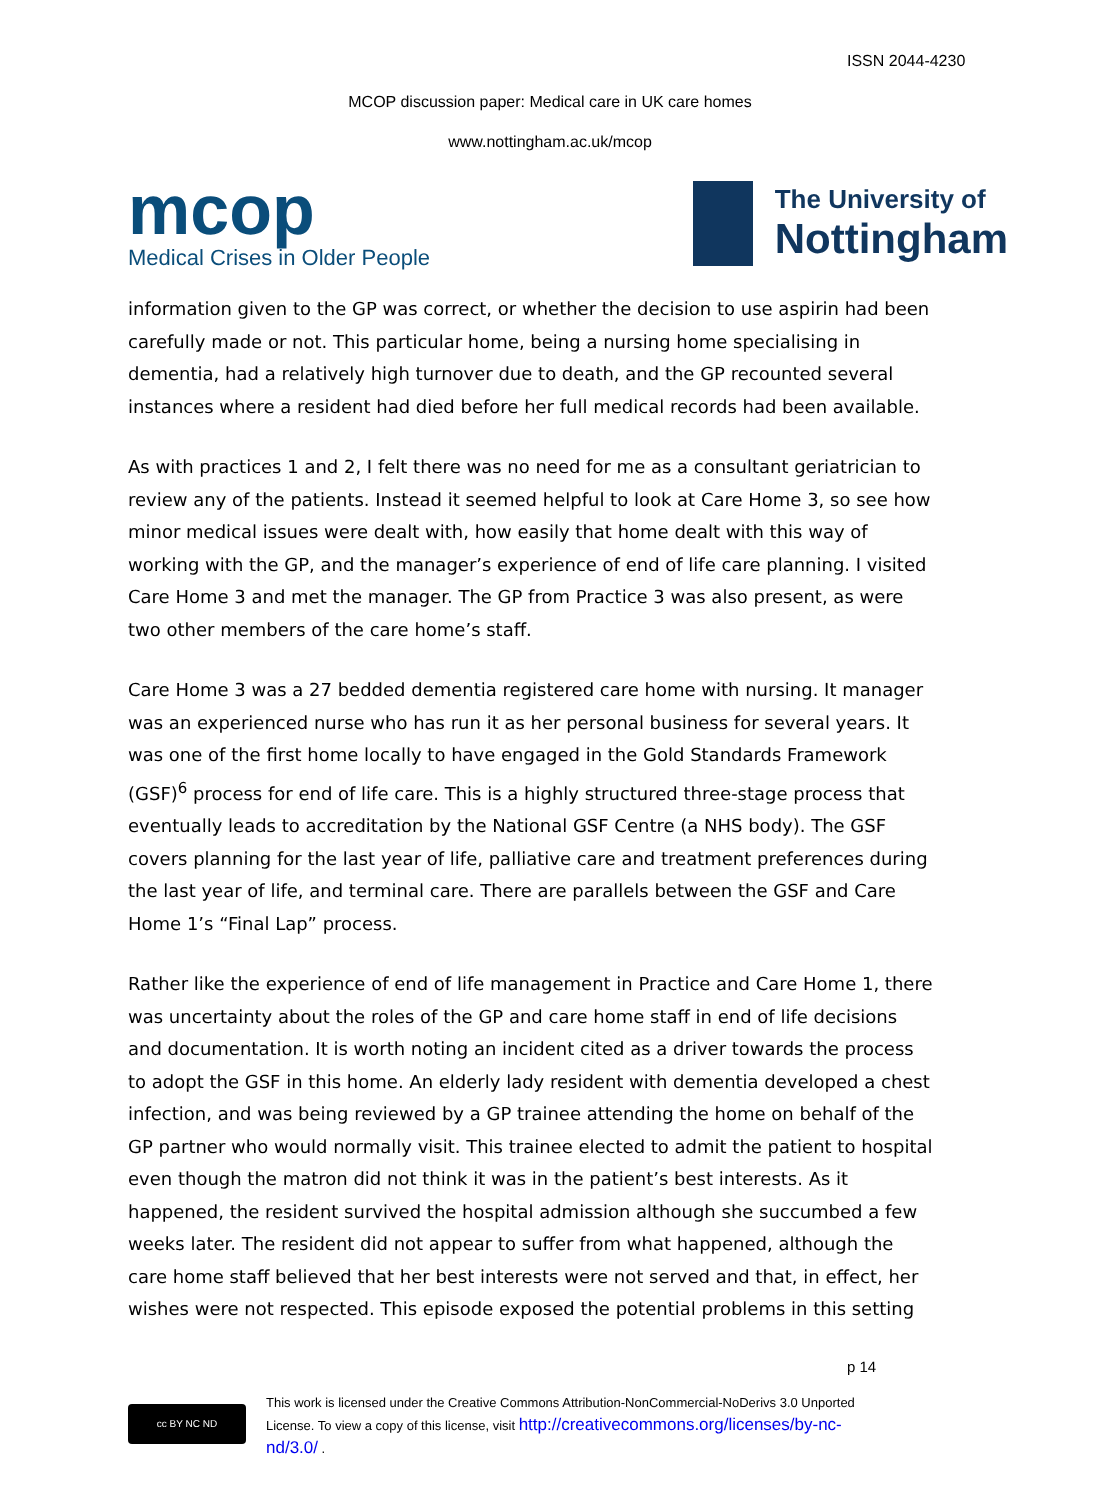ISSN 2044-4230
MCOP discussion paper: Medical care in UK care homes
www.nottingham.ac.uk/mcop
mcop
Medical Crises in Older People
The University of
Nottingham
information given to the GP was correct, or whether the decision to use aspirin had been carefully made or not. This particular home, being a nursing home specialising in dementia, had a relatively high turnover due to death, and the GP recounted several instances where a resident had died before her full medical records had been available.
As with practices 1 and 2, I felt there was no need for me as a consultant geriatrician to review any of the patients. Instead it seemed helpful to look at Care Home 3, so see how minor medical issues were dealt with, how easily that home dealt with this way of working with the GP, and the manager’s experience of end of life care planning. I visited Care Home 3 and met the manager. The GP from Practice 3 was also present, as were two other members of the care home’s staff.
Care Home 3 was a 27 bedded dementia registered care home with nursing. It manager was an experienced nurse who has run it as her personal business for several years. It was one of the first home locally to have engaged in the Gold Standards Framework (GSF)<sup>6</sup> process for end of life care. This is a highly structured three-stage process that eventually leads to accreditation by the National GSF Centre (a NHS body). The GSF covers planning for the last year of life, palliative care and treatment preferences during the last year of life, and terminal care. There are parallels between the GSF and Care Home 1’s “Final Lap” process.
Rather like the experience of end of life management in Practice and Care Home 1, there was uncertainty about the roles of the GP and care home staff in end of life decisions and documentation. It is worth noting an incident cited as a driver towards the process to adopt the GSF in this home. An elderly lady resident with dementia developed a chest infection, and was being reviewed by a GP trainee attending the home on behalf of the GP partner who would normally visit. This trainee elected to admit the patient to hospital even though the matron did not think it was in the patient’s best interests. As it happened, the resident survived the hospital admission although she succumbed a few weeks later. The resident did not appear to suffer from what happened, although the care home staff believed that her best interests were not served and that, in effect, her wishes were not respected. This episode exposed the potential problems in this setting
p 14
cc BY NC ND
This work is licensed under the Creative Commons Attribution-NonCommercial-NoDerivs 3.0 Unported
License. To view a copy of this license, visit http://creativecommons.org/licenses/by-nc-
nd/3.0/ .